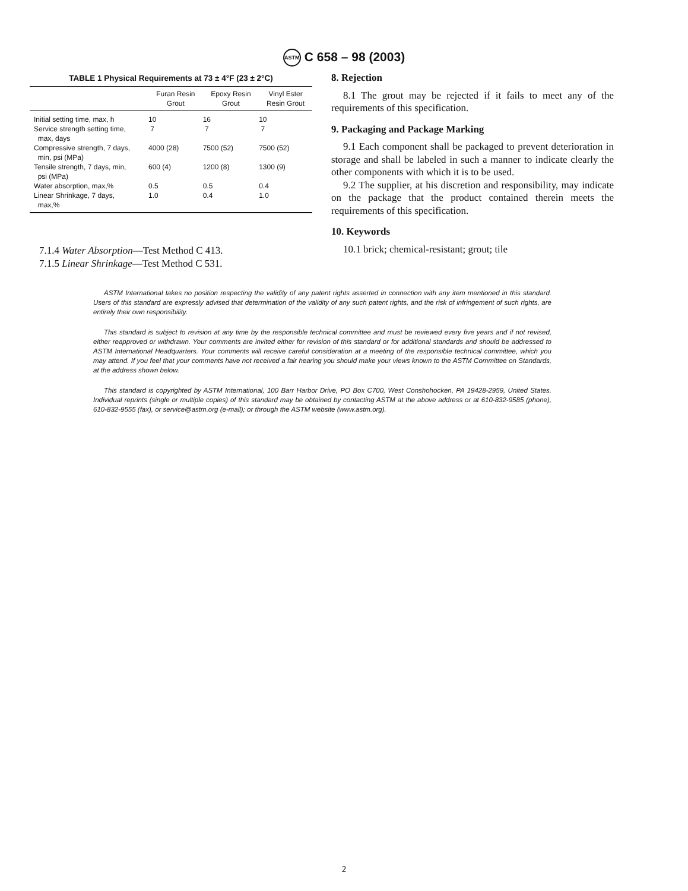ASTM C 658 – 98 (2003)
TABLE 1 Physical Requirements at 73 ± 4°F (23 ± 2°C)
| | Furan Resin Grout | Epoxy Resin Grout | Vinyl Ester Resin Grout |
| --- | --- | --- | --- |
| Initial setting time, max, h | 10 | 16 | 10 |
| Service strength setting time, max, days | 7 | 7 | 7 |
| Compressive strength, 7 days, min, psi (MPa) | 4000 (28) | 7500 (52) | 7500 (52) |
| Tensile strength, 7 days, min, psi (MPa) | 600 (4) | 1200 (8) | 1300 (9) |
| Water absorption, max,% | 0.5 | 0.5 | 0.4 |
| Linear Shrinkage, 7 days, max,% | 1.0 | 0.4 | 1.0 |
7.1.4 Water Absorption—Test Method C 413.
7.1.5 Linear Shrinkage—Test Method C 531.
8. Rejection
8.1 The grout may be rejected if it fails to meet any of the requirements of this specification.
9. Packaging and Package Marking
9.1 Each component shall be packaged to prevent deterioration in storage and shall be labeled in such a manner to indicate clearly the other components with which it is to be used.
9.2 The supplier, at his discretion and responsibility, may indicate on the package that the product contained therein meets the requirements of this specification.
10. Keywords
10.1 brick; chemical-resistant; grout; tile
ASTM International takes no position respecting the validity of any patent rights asserted in connection with any item mentioned in this standard. Users of this standard are expressly advised that determination of the validity of any such patent rights, and the risk of infringement of such rights, are entirely their own responsibility.
This standard is subject to revision at any time by the responsible technical committee and must be reviewed every five years and if not revised, either reapproved or withdrawn. Your comments are invited either for revision of this standard or for additional standards and should be addressed to ASTM International Headquarters. Your comments will receive careful consideration at a meeting of the responsible technical committee, which you may attend. If you feel that your comments have not received a fair hearing you should make your views known to the ASTM Committee on Standards, at the address shown below.
This standard is copyrighted by ASTM International, 100 Barr Harbor Drive, PO Box C700, West Conshohocken, PA 19428-2959, United States. Individual reprints (single or multiple copies) of this standard may be obtained by contacting ASTM at the above address or at 610-832-9585 (phone), 610-832-9555 (fax), or service@astm.org (e-mail); or through the ASTM website (www.astm.org).
2